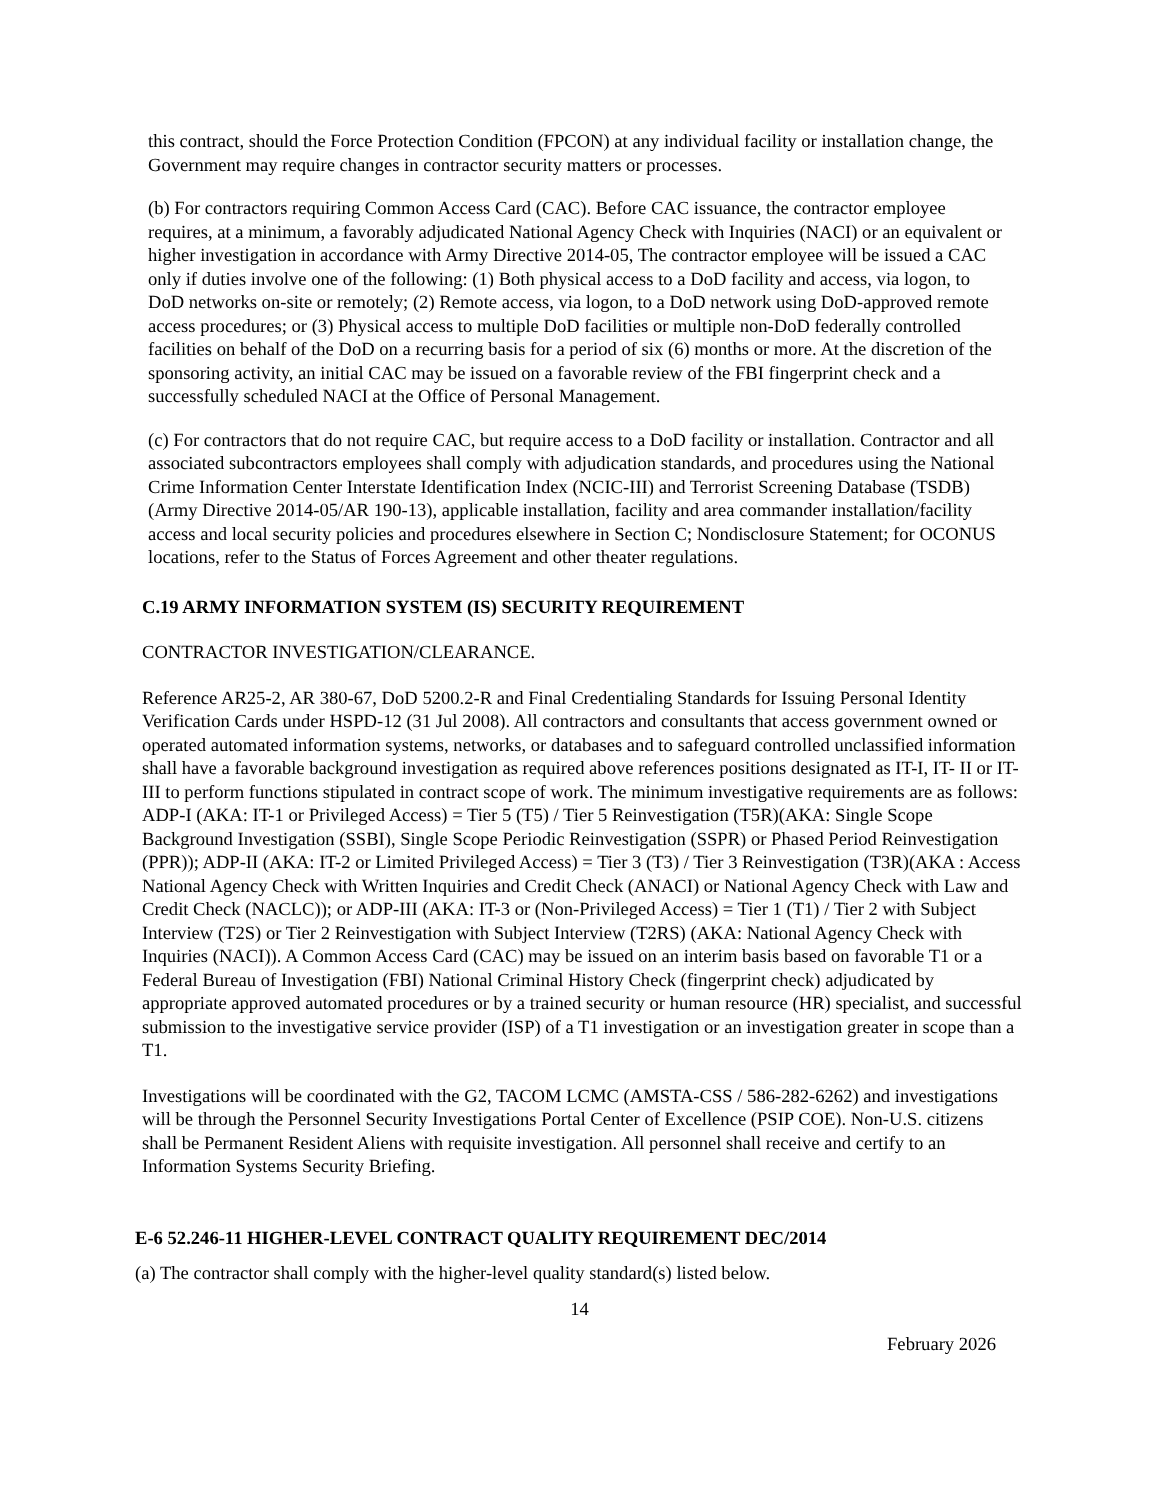this contract, should the Force Protection Condition (FPCON) at any individual facility or installation change, the Government may require changes in contractor security matters or processes.
(b) For contractors requiring Common Access Card (CAC). Before CAC issuance, the contractor employee requires, at a minimum, a favorably adjudicated National Agency Check with Inquiries (NACI) or an equivalent or higher investigation in accordance with Army Directive 2014-05, The contractor employee will be issued a CAC only if duties involve one of the following: (1) Both physical access to a DoD facility and access, via logon, to DoD networks on-site or remotely; (2) Remote access, via logon, to a DoD network using DoD-approved remote access procedures; or (3) Physical access to multiple DoD facilities or multiple non-DoD federally controlled facilities on behalf of the DoD on a recurring basis for a period of six (6) months or more. At the discretion of the sponsoring activity, an initial CAC may be issued on a favorable review of the FBI fingerprint check and a successfully scheduled NACI at the Office of Personal Management.
(c) For contractors that do not require CAC, but require access to a DoD facility or installation. Contractor and all associated subcontractors employees shall comply with adjudication standards, and procedures using the National Crime Information Center Interstate Identification Index (NCIC-III) and Terrorist Screening Database (TSDB) (Army Directive 2014-05/AR 190-13), applicable installation, facility and area commander installation/facility access and local security policies and procedures elsewhere in Section C; Nondisclosure Statement; for OCONUS locations, refer to the Status of Forces Agreement and other theater regulations.
C.19 ARMY INFORMATION SYSTEM (IS) SECURITY REQUIREMENT
CONTRACTOR INVESTIGATION/CLEARANCE.
Reference AR25-2, AR 380-67, DoD 5200.2-R and Final Credentialing Standards for Issuing Personal Identity Verification Cards under HSPD-12 (31 Jul 2008). All contractors and consultants that access government owned or operated automated information systems, networks, or databases and to safeguard controlled unclassified information shall have a favorable background investigation as required above references positions designated as IT-I, IT- II or IT-III to perform functions stipulated in contract scope of work. The minimum investigative requirements are as follows: ADP-I (AKA: IT-1 or Privileged Access) = Tier 5 (T5) / Tier 5 Reinvestigation (T5R)(AKA: Single Scope Background Investigation (SSBI), Single Scope Periodic Reinvestigation (SSPR) or Phased Period Reinvestigation (PPR)); ADP-II (AKA: IT-2 or Limited Privileged Access) = Tier 3 (T3) / Tier 3 Reinvestigation (T3R)(AKA : Access National Agency Check with Written Inquiries and Credit Check (ANACI) or National Agency Check with Law and Credit Check (NACLC)); or ADP-III (AKA: IT-3 or (Non-Privileged Access) = Tier 1 (T1) / Tier 2 with Subject Interview (T2S) or Tier 2 Reinvestigation with Subject Interview (T2RS) (AKA: National Agency Check with Inquiries (NACI)). A Common Access Card (CAC) may be issued on an interim basis based on favorable T1 or a Federal Bureau of Investigation (FBI) National Criminal History Check (fingerprint check) adjudicated by appropriate approved automated procedures or by a trained security or human resource (HR) specialist, and successful submission to the investigative service provider (ISP) of a T1 investigation or an investigation greater in scope than a T1.
Investigations will be coordinated with the G2, TACOM LCMC (AMSTA-CSS / 586-282-6262) and investigations will be through the Personnel Security Investigations Portal Center of Excellence (PSIP COE). Non-U.S. citizens shall be Permanent Resident Aliens with requisite investigation. All personnel shall receive and certify to an Information Systems Security Briefing.
E-6 52.246-11 HIGHER-LEVEL CONTRACT QUALITY REQUIREMENT DEC/2014
(a) The contractor shall comply with the higher-level quality standard(s) listed below.
14
February 2026